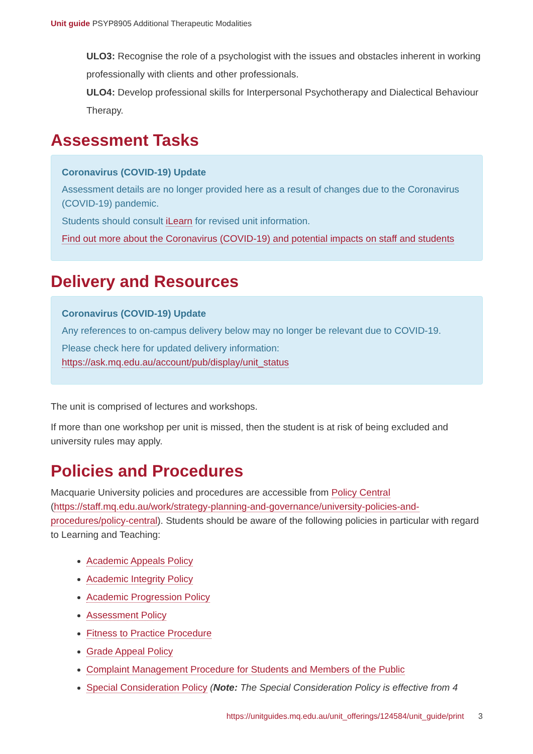Unit guide PSYP8905 Additional Therapeutic Modalities
ULO3: Recognise the role of a psychologist with the issues and obstacles inherent in working professionally with clients and other professionals.
ULO4: Develop professional skills for Interpersonal Psychotherapy and Dialectical Behaviour Therapy.
Assessment Tasks
Coronavirus (COVID-19) Update
Assessment details are no longer provided here as a result of changes due to the Coronavirus (COVID-19) pandemic.
Students should consult iLearn for revised unit information.
Find out more about the Coronavirus (COVID-19) and potential impacts on staff and students
Delivery and Resources
Coronavirus (COVID-19) Update
Any references to on-campus delivery below may no longer be relevant due to COVID-19.
Please check here for updated delivery information: https://ask.mq.edu.au/account/pub/display/unit_status
The unit is comprised of lectures and workshops.
If more than one workshop per unit is missed, then the student is at risk of being excluded and university rules may apply.
Policies and Procedures
Macquarie University policies and procedures are accessible from Policy Central (https://staff.mq.edu.au/work/strategy-planning-and-governance/university-policies-and-procedures/policy-central). Students should be aware of the following policies in particular with regard to Learning and Teaching:
Academic Appeals Policy
Academic Integrity Policy
Academic Progression Policy
Assessment Policy
Fitness to Practice Procedure
Grade Appeal Policy
Complaint Management Procedure for Students and Members of the Public
Special Consideration Policy (Note: The Special Consideration Policy is effective from 4
https://unitguides.mq.edu.au/unit_offerings/124584/unit_guide/print 3